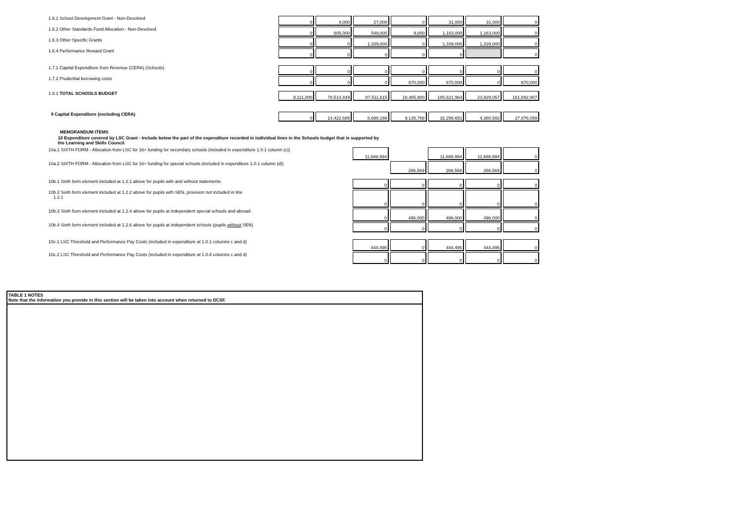| 1.6.1 School Development Grant - Non-Devolved | 0 | 4,000 | 27,000 | 0 | 31,000 | 31,000 | 0 |
| 1.6.2 Other Standards Fund Allocation - Non-Devolved | 0 | 605,000 | 549,000 | 9,000 | 1,163,000 | 1,163,000 | 0 |
| 1.6.3 Other Specific Grants | 0 | 0 | 1,339,000 | 0 | 1,339,000 | 1,339,000 | 0 |
| 1.6.4 Performance Reward Grant | 0 | 0 | 0 | 0 | 0 | | 0 |
| 1.7.1 Capital Expenditure from Revenue (CERA) (Schools) | 0 | 0 | 0 | 0 | 0 | 0 | 0 |
| 1.7.2 Prudential borrowing costs | 0 | 0 | 0 | 670,000 | 670,000 | 0 | 670,000 |
| 1.8.1 TOTAL SCHOOLS BUDGET | 9,111,000 | 78,513,449 | 87,511,615 | 10,485,900 | 185,621,964 | 23,929,057 | 161,692,907 |
| 9 Capital Expenditure (excluding CERA) | 0 | 14,422,685 | 8,698,198 | 9,135,768 | 32,256,651 | 4,380,592 | 27,876,059 |
MEMORANDUM ITEMS
10 Expenditure covered by LSC Grant - Include below the part of the expenditure recorded in individual lines in the Schools budget that is supported by the Learning and Skills Council.
| 10a.1 SIXTH FORM - Allocation from LSC for 16+ funding for secondary schools (included in expenditure 1.0.1 column (c)) | 11,688,994 | | 11,688,994 | 11,688,994 | 0 |
| 10a.2 SIXTH FORM - Allocation from LSC for 16+ funding for special schools (included in expenditure 1.0.1 column (d)) | | 266,569 | 266,569 | 266,569 | 0 |
| 10b.1 Sixth form element included at 1.2.1 above for pupils with and without statements | 0 | 0 | 0 | 0 | 0 |
| 10b.2 Sixth form element included at 1.2.2 above for pupils with SEN, provision not included in line 1.2.1 | 0 | 0 | 0 | 0 | 0 |
| 10b.3 Sixth form element included at 1.2.4 above for pupils at independent special schools and abroad | 0 | 496,000 | 496,000 | 496,000 | 0 |
| 10b.4 Sixth form element included at 1.2.6 above for pupils at independent schools (pupils without SEN) | 0 | 0 | 0 | 0 | 0 |
| 10c.1 LSC Threshold and Performance Pay Costs (included in expenditure at 1.0.1 columns c and d) | 444,495 | 0 | 444,495 | 444,495 | 0 |
| 10c.2 LSC Threshold and Performance Pay Costs (included in expenditure at 1.0.8 columns c and d) | 0 | 0 | 0 | 0 | 0 |
TABLE 1 NOTES
Note that the information you provide in this section will be taken into account when returned to DCSF.